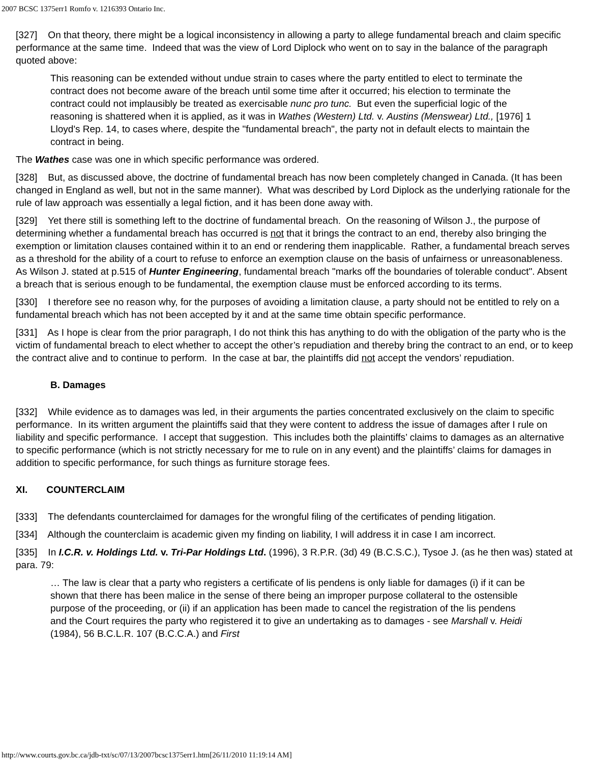2007 BCSC 1375err1 Romfo v. 1216393 Ontario Inc.
[327] On that theory, there might be a logical inconsistency in allowing a party to allege fundamental breach and claim specific performance at the same time. Indeed that was the view of Lord Diplock who went on to say in the balance of the paragraph quoted above:
This reasoning can be extended without undue strain to cases where the party entitled to elect to terminate the contract does not become aware of the breach until some time after it occurred; his election to terminate the contract could not implausibly be treated as exercisable nunc pro tunc. But even the superficial logic of the reasoning is shattered when it is applied, as it was in Wathes (Western) Ltd. v. Austins (Menswear) Ltd., [1976] 1 Lloyd's Rep. 14, to cases where, despite the "fundamental breach", the party not in default elects to maintain the contract in being.
The Wathes case was one in which specific performance was ordered.
[328] But, as discussed above, the doctrine of fundamental breach has now been completely changed in Canada. (It has been changed in England as well, but not in the same manner). What was described by Lord Diplock as the underlying rationale for the rule of law approach was essentially a legal fiction, and it has been done away with.
[329] Yet there still is something left to the doctrine of fundamental breach. On the reasoning of Wilson J., the purpose of determining whether a fundamental breach has occurred is not that it brings the contract to an end, thereby also bringing the exemption or limitation clauses contained within it to an end or rendering them inapplicable. Rather, a fundamental breach serves as a threshold for the ability of a court to refuse to enforce an exemption clause on the basis of unfairness or unreasonableness. As Wilson J. stated at p.515 of Hunter Engineering, fundamental breach "marks off the boundaries of tolerable conduct". Absent a breach that is serious enough to be fundamental, the exemption clause must be enforced according to its terms.
[330] I therefore see no reason why, for the purposes of avoiding a limitation clause, a party should not be entitled to rely on a fundamental breach which has not been accepted by it and at the same time obtain specific performance.
[331] As I hope is clear from the prior paragraph, I do not think this has anything to do with the obligation of the party who is the victim of fundamental breach to elect whether to accept the other’s repudiation and thereby bring the contract to an end, or to keep the contract alive and to continue to perform. In the case at bar, the plaintiffs did not accept the vendors’ repudiation.
B. Damages
[332] While evidence as to damages was led, in their arguments the parties concentrated exclusively on the claim to specific performance. In its written argument the plaintiffs said that they were content to address the issue of damages after I rule on liability and specific performance. I accept that suggestion. This includes both the plaintiffs’ claims to damages as an alternative to specific performance (which is not strictly necessary for me to rule on in any event) and the plaintiffs’ claims for damages in addition to specific performance, for such things as furniture storage fees.
XI. COUNTERCLAIM
[333] The defendants counterclaimed for damages for the wrongful filing of the certificates of pending litigation.
[334] Although the counterclaim is academic given my finding on liability, I will address it in case I am incorrect.
[335] In I.C.R. v. Holdings Ltd. v. Tri-Par Holdings Ltd. (1996), 3 R.P.R. (3d) 49 (B.C.S.C.), Tysoe J. (as he then was) stated at para. 79:
… The law is clear that a party who registers a certificate of lis pendens is only liable for damages (i) if it can be shown that there has been malice in the sense of there being an improper purpose collateral to the ostensible purpose of the proceeding, or (ii) if an application has been made to cancel the registration of the lis pendens and the Court requires the party who registered it to give an undertaking as to damages - see Marshall v. Heidi (1984), 56 B.C.L.R. 107 (B.C.C.A.) and First
http://www.courts.gov.bc.ca/jdb-txt/sc/07/13/2007bcsc1375err1.htm[26/11/2010 11:19:14 AM]